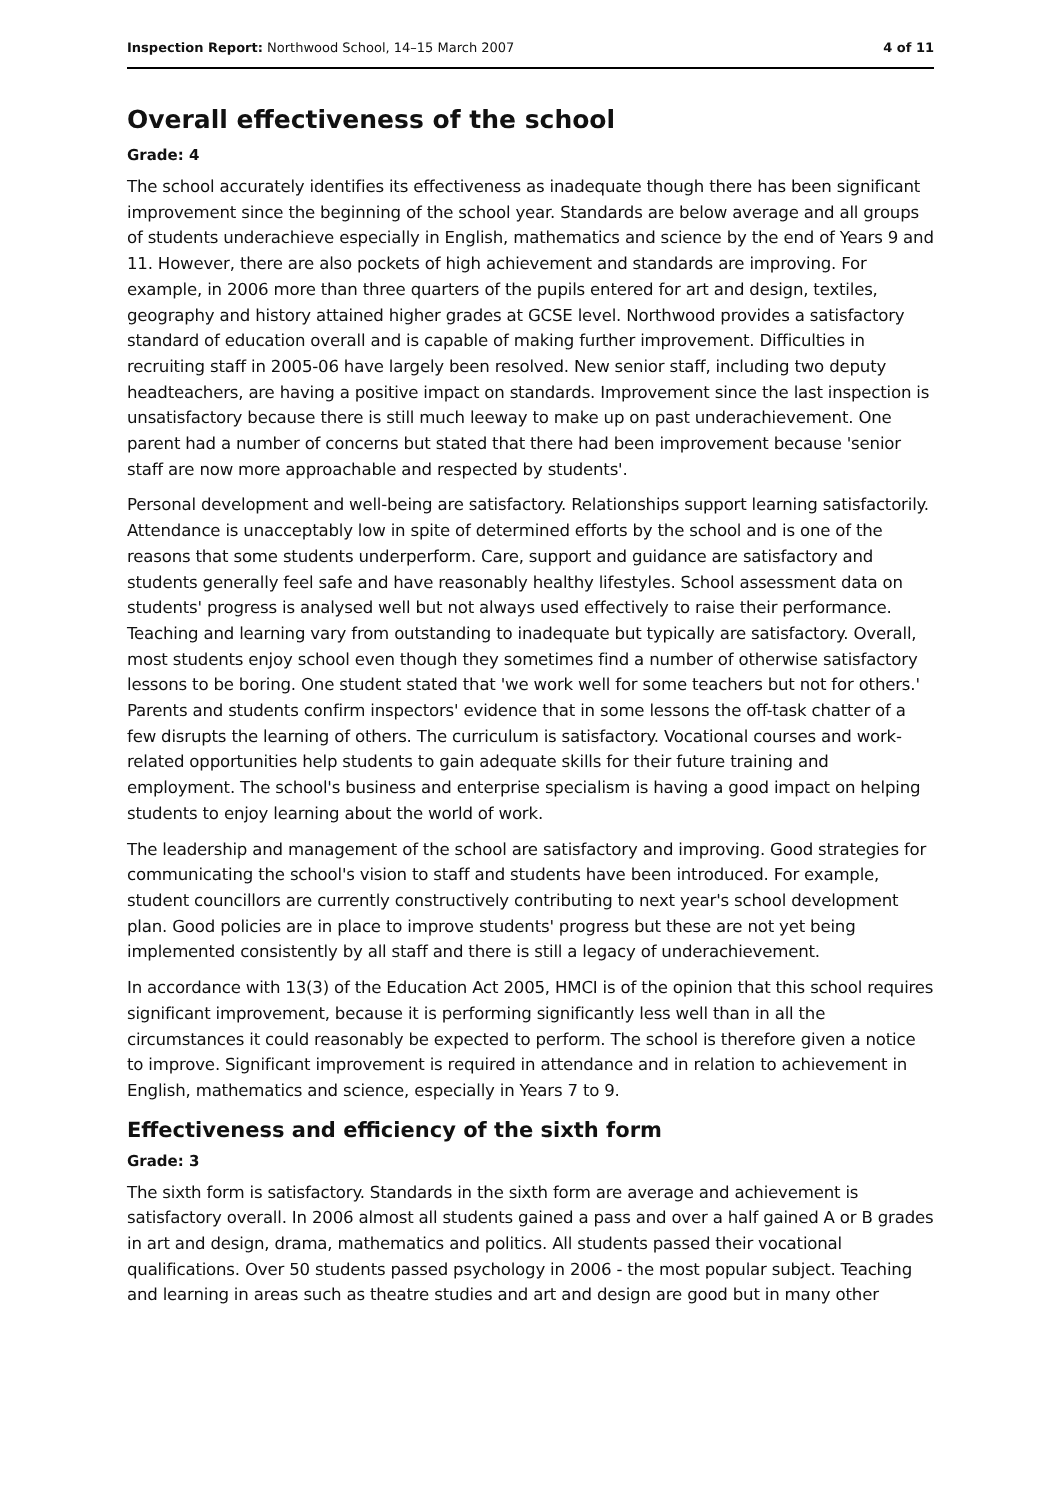Inspection Report: Northwood School, 14–15 March 2007 4 of 11
Overall effectiveness of the school
Grade: 4
The school accurately identifies its effectiveness as inadequate though there has been significant improvement since the beginning of the school year. Standards are below average and all groups of students underachieve especially in English, mathematics and science by the end of Years 9 and 11. However, there are also pockets of high achievement and standards are improving. For example, in 2006 more than three quarters of the pupils entered for art and design, textiles, geography and history attained higher grades at GCSE level. Northwood provides a satisfactory standard of education overall and is capable of making further improvement. Difficulties in recruiting staff in 2005-06 have largely been resolved. New senior staff, including two deputy headteachers, are having a positive impact on standards. Improvement since the last inspection is unsatisfactory because there is still much leeway to make up on past underachievement. One parent had a number of concerns but stated that there had been improvement because 'senior staff are now more approachable and respected by students'.
Personal development and well-being are satisfactory. Relationships support learning satisfactorily. Attendance is unacceptably low in spite of determined efforts by the school and is one of the reasons that some students underperform. Care, support and guidance are satisfactory and students generally feel safe and have reasonably healthy lifestyles. School assessment data on students' progress is analysed well but not always used effectively to raise their performance. Teaching and learning vary from outstanding to inadequate but typically are satisfactory. Overall, most students enjoy school even though they sometimes find a number of otherwise satisfactory lessons to be boring. One student stated that 'we work well for some teachers but not for others.' Parents and students confirm inspectors' evidence that in some lessons the off-task chatter of a few disrupts the learning of others. The curriculum is satisfactory. Vocational courses and work-related opportunities help students to gain adequate skills for their future training and employment. The school's business and enterprise specialism is having a good impact on helping students to enjoy learning about the world of work.
The leadership and management of the school are satisfactory and improving. Good strategies for communicating the school's vision to staff and students have been introduced. For example, student councillors are currently constructively contributing to next year's school development plan. Good policies are in place to improve students' progress but these are not yet being implemented consistently by all staff and there is still a legacy of underachievement.
In accordance with 13(3) of the Education Act 2005, HMCI is of the opinion that this school requires significant improvement, because it is performing significantly less well than in all the circumstances it could reasonably be expected to perform. The school is therefore given a notice to improve. Significant improvement is required in attendance and in relation to achievement in English, mathematics and science, especially in Years 7 to 9.
Effectiveness and efficiency of the sixth form
Grade: 3
The sixth form is satisfactory. Standards in the sixth form are average and achievement is satisfactory overall. In 2006 almost all students gained a pass and over a half gained A or B grades in art and design, drama, mathematics and politics. All students passed their vocational qualifications. Over 50 students passed psychology in 2006 - the most popular subject. Teaching and learning in areas such as theatre studies and art and design are good but in many other